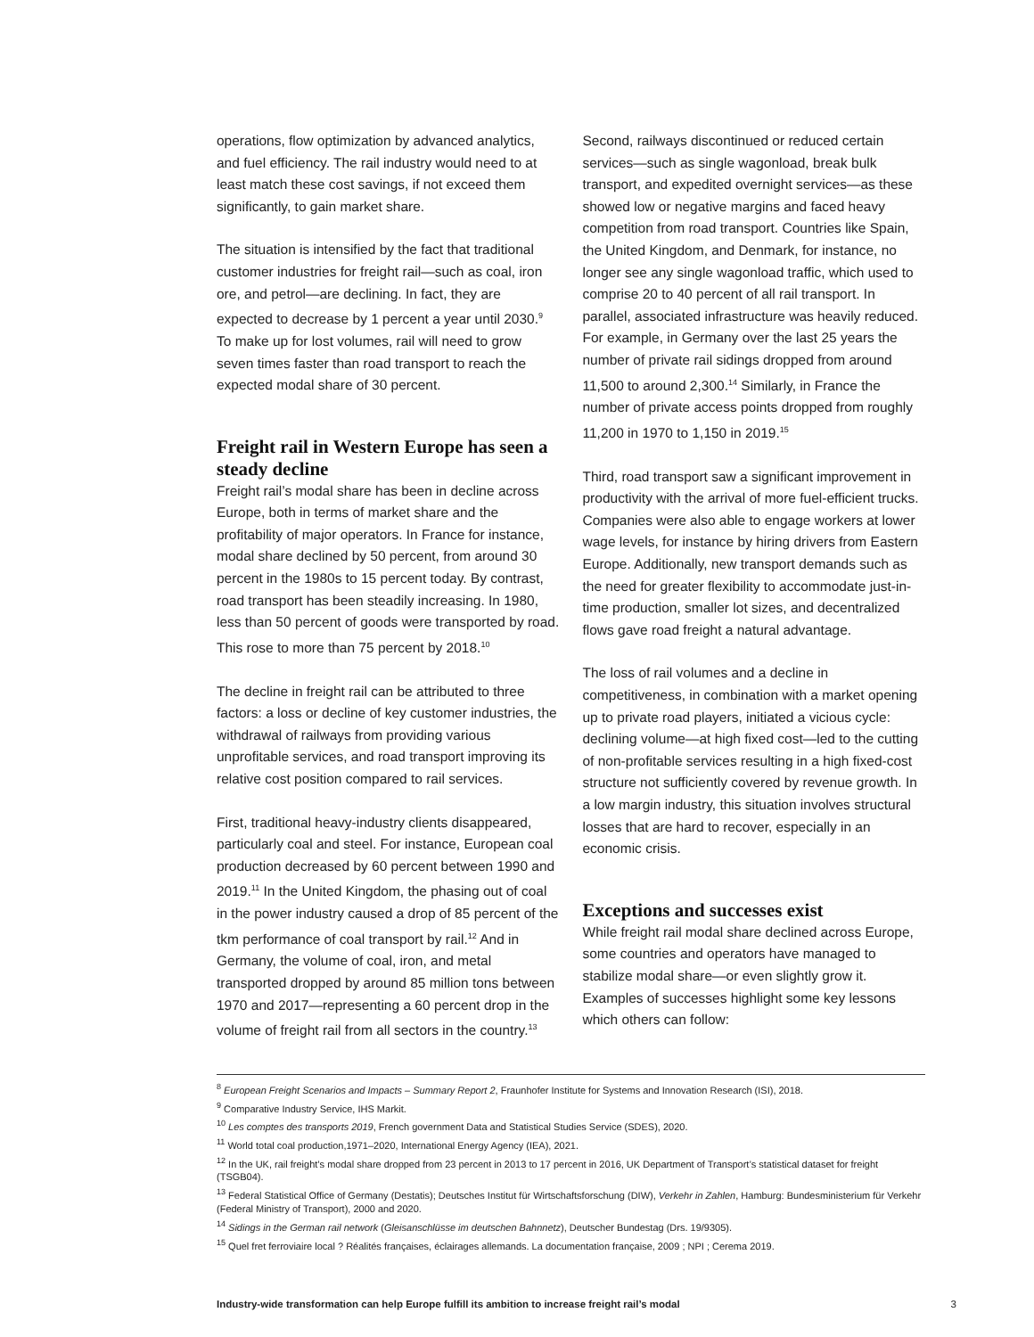operations, flow optimization by advanced analytics, and fuel efficiency. The rail industry would need to at least match these cost savings, if not exceed them significantly, to gain market share.
The situation is intensified by the fact that traditional customer industries for freight rail—such as coal, iron ore, and petrol—are declining. In fact, they are expected to decrease by 1 percent a year until 2030.<sup>9</sup> To make up for lost volumes, rail will need to grow seven times faster than road transport to reach the expected modal share of 30 percent.
Freight rail in Western Europe has seen a steady decline
Freight rail’s modal share has been in decline across Europe, both in terms of market share and the profitability of major operators. In France for instance, modal share declined by 50 percent, from around 30 percent in the 1980s to 15 percent today. By contrast, road transport has been steadily increasing. In 1980, less than 50 percent of goods were transported by road. This rose to more than 75 percent by 2018.<sup>10</sup>
The decline in freight rail can be attributed to three factors: a loss or decline of key customer industries, the withdrawal of railways from providing various unprofitable services, and road transport improving its relative cost position compared to rail services.
First, traditional heavy-industry clients disappeared, particularly coal and steel. For instance, European coal production decreased by 60 percent between 1990 and 2019.<sup>11</sup> In the United Kingdom, the phasing out of coal in the power industry caused a drop of 85 percent of the tkm performance of coal transport by rail.<sup>12</sup> And in Germany, the volume of coal, iron, and metal transported dropped by around 85 million tons between 1970 and 2017—representing a 60 percent drop in the volume of freight rail from all sectors in the country.<sup>13</sup>
Second, railways discontinued or reduced certain services—such as single wagonload, break bulk transport, and expedited overnight services—as these showed low or negative margins and faced heavy competition from road transport. Countries like Spain, the United Kingdom, and Denmark, for instance, no longer see any single wagonload traffic, which used to comprise 20 to 40 percent of all rail transport. In parallel, associated infrastructure was heavily reduced. For example, in Germany over the last 25 years the number of private rail sidings dropped from around 11,500 to around 2,300.<sup>14</sup> Similarly, in France the number of private access points dropped from roughly 11,200 in 1970 to 1,150 in 2019.<sup>15</sup>
Third, road transport saw a significant improvement in productivity with the arrival of more fuel-efficient trucks. Companies were also able to engage workers at lower wage levels, for instance by hiring drivers from Eastern Europe. Additionally, new transport demands such as the need for greater flexibility to accommodate just-in-time production, smaller lot sizes, and decentralized flows gave road freight a natural advantage.
The loss of rail volumes and a decline in competitiveness, in combination with a market opening up to private road players, initiated a vicious cycle: declining volume—at high fixed cost—led to the cutting of non-profitable services resulting in a high fixed-cost structure not sufficiently covered by revenue growth. In a low margin industry, this situation involves structural losses that are hard to recover, especially in an economic crisis.
Exceptions and successes exist
While freight rail modal share declined across Europe, some countries and operators have managed to stabilize modal share—or even slightly grow it. Examples of successes highlight some key lessons which others can follow:
<sup>8</sup> European Freight Scenarios and Impacts – Summary Report 2, Fraunhofer Institute for Systems and Innovation Research (ISI), 2018.
<sup>9</sup> Comparative Industry Service, IHS Markit.
<sup>10</sup> Les comptes des transports 2019, French government Data and Statistical Studies Service (SDES), 2020.
<sup>11</sup> World total coal production,1971–2020, International Energy Agency (IEA), 2021.
<sup>12</sup> In the UK, rail freight’s modal share dropped from 23 percent in 2013 to 17 percent in 2016, UK Department of Transport’s statistical dataset for freight (TSGB04).
<sup>13</sup> Federal Statistical Office of Germany (Destatis); Deutsches Institut für Wirtschaftsforschung (DIW), Verkehr in Zahlen, Hamburg: Bundesministerium für Verkehr (Federal Ministry of Transport), 2000 and 2020.
<sup>14</sup> Sidings in the German rail network (Gleisanschlüsse im deutschen Bahnnetz), Deutscher Bundestag (Drs. 19/9305).
<sup>15</sup> Quel fret ferroviaire local ? Réalités françaises, éclairages allemands. La documentation française, 2009 ; NPI ; Cerema 2019.
Industry-wide transformation can help Europe fulfill its ambition to increase freight rail’s modal 3